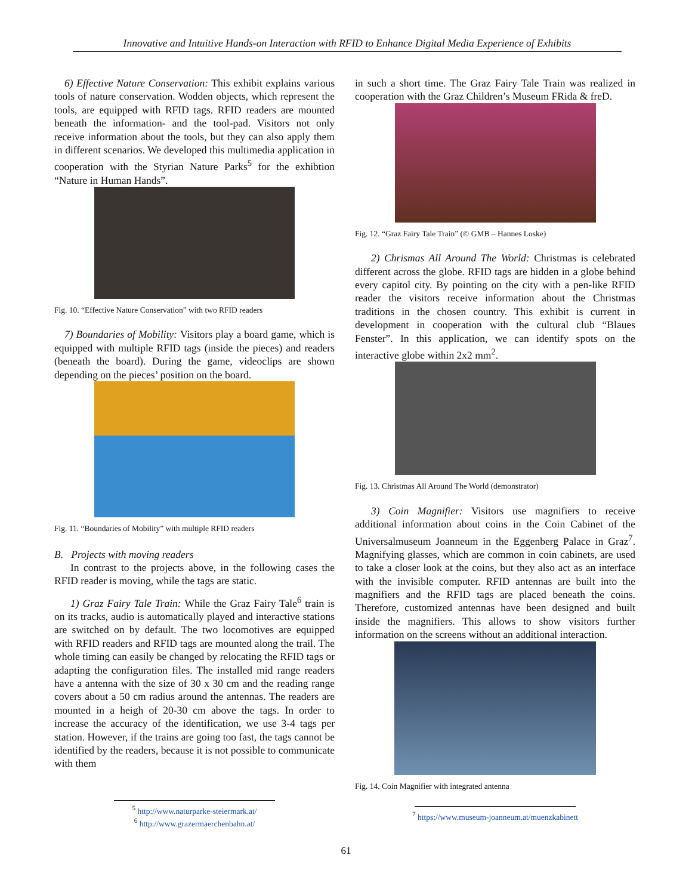Innovative and Intuitive Hands-on Interaction with RFID to Enhance Digital Media Experience of Exhibits
6) Effective Nature Conservation: This exhibit explains various tools of nature conservation. Wodden objects, which represent the tools, are equipped with RFID tags. RFID readers are mounted beneath the information- and the tool-pad. Visitors not only receive information about the tools, but they can also apply them in different scenarios. We developed this multimedia application in cooperation with the Styrian Nature Parks<sup>5</sup> for the exhibtion “Nature in Human Hands”.
Fig. 10. “Effective Nature Conservation” with two RFID readers
7) Boundaries of Mobility: Visitors play a board game, which is equipped with multiple RFID tags (inside the pieces) and readers (beneath the board). During the game, videoclips are shown depending on the pieces’ position on the board.
Fig. 11. “Boundaries of Mobility” with multiple RFID readers
B. Projects with moving readers
In contrast to the projects above, in the following cases the RFID reader is moving, while the tags are static.
1) Graz Fairy Tale Train: While the Graz Fairy Tale<sup>6</sup> train is on its tracks, audio is automatically played and interactive stations are switched on by default. The two locomotives are equipped with RFID readers and RFID tags are mounted along the trail. The whole timing can easily be changed by relocating the RFID tags or adapting the configuration files. The installed mid range readers have a antenna with the size of 30 x 30 cm and the reading range covers about a 50 cm radius around the antennas. The readers are mounted in a heigh of 20-30 cm above the tags. In order to increase the accuracy of the identification, we use 3-4 tags per station. However, if the trains are going too fast, the tags cannot be identified by the readers, because it is not possible to communicate with them
<sup>5</sup> http://www.naturparke-steiermark.at/
<sup>6</sup> http://www.grazermaerchenbahn.at/
in such a short time. The Graz Fairy Tale Train was realized in cooperation with the Graz Children’s Museum FRida & freD.
Fig. 12. “Graz Fairy Tale Train” (© GMB – Hannes Loske)
2) Chrismas All Around The World: Christmas is celebrated different across the globe. RFID tags are hidden in a globe behind every capitol city. By pointing on the city with a pen-like RFID reader the visitors receive information about the Christmas traditions in the chosen country. This exhibit is current in development in cooperation with the cultural club “Blaues Fenster”. In this application, we can identify spots on the interactive globe within 2x2 mm<sup>2</sup>.
Fig. 13. Christmas All Around The World (demonstrator)
3) Coin Magnifier: Visitors use magnifiers to receive additional information about coins in the Coin Cabinet of the Universalmuseum Joanneum in the Eggenberg Palace in Graz<sup>7</sup>. Magnifying glasses, which are common in coin cabinets, are used to take a closer look at the coins, but they also act as an interface with the invisible computer. RFID antennas are built into the magnifiers and the RFID tags are placed beneath the coins. Therefore, customized antennas have been designed and built inside the magnifiers. This allows to show visitors further information on the screens without an additional interaction.
Fig. 14. Coin Magnifier with integrated antenna
<sup>7</sup> https://www.museum-joanneum.at/muenzkabinett
61